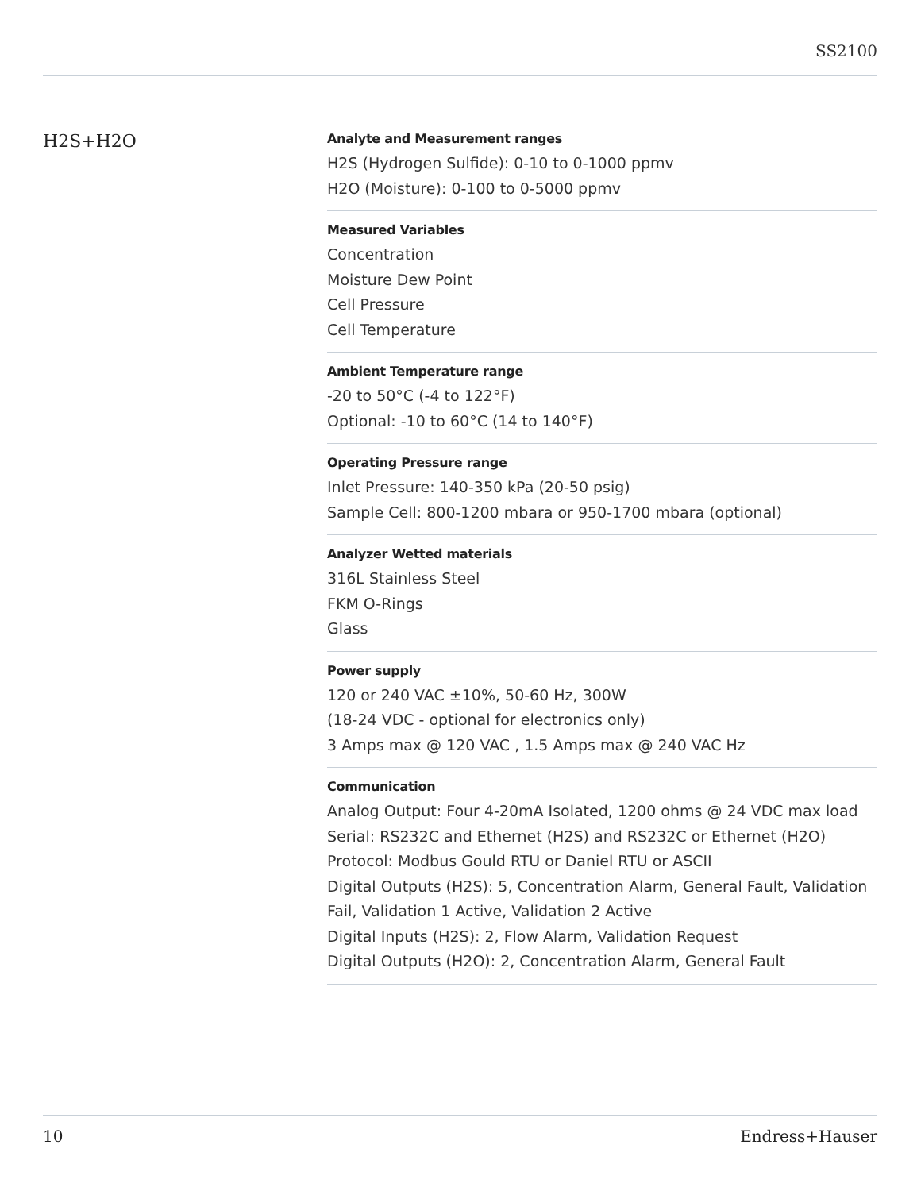SS2100
H2S+H2O
Analyte and Measurement ranges
H2S (Hydrogen Sulfide): 0-10 to 0-1000 ppmv
H2O (Moisture): 0-100 to 0-5000 ppmv
Measured Variables
Concentration
Moisture Dew Point
Cell Pressure
Cell Temperature
Ambient Temperature range
-20 to 50°C (-4 to 122°F)
Optional: -10 to 60°C (14 to 140°F)
Operating Pressure range
Inlet Pressure: 140-350 kPa (20-50 psig)
Sample Cell: 800-1200 mbara or 950-1700 mbara (optional)
Analyzer Wetted materials
316L Stainless Steel
FKM O-Rings
Glass
Power supply
120 or 240 VAC ±10%, 50-60 Hz, 300W
(18-24 VDC - optional for electronics only)
3 Amps max @ 120 VAC , 1.5 Amps max @ 240 VAC Hz
Communication
Analog Output: Four 4-20mA Isolated, 1200 ohms @ 24 VDC max load
Serial: RS232C and Ethernet (H2S) and RS232C or Ethernet (H2O)
Protocol: Modbus Gould RTU or Daniel RTU or ASCII
Digital Outputs (H2S): 5, Concentration Alarm, General Fault, Validation Fail, Validation 1 Active, Validation 2 Active
Digital Inputs (H2S): 2, Flow Alarm, Validation Request
Digital Outputs (H2O): 2, Concentration Alarm, General Fault
10 Endress+Hauser